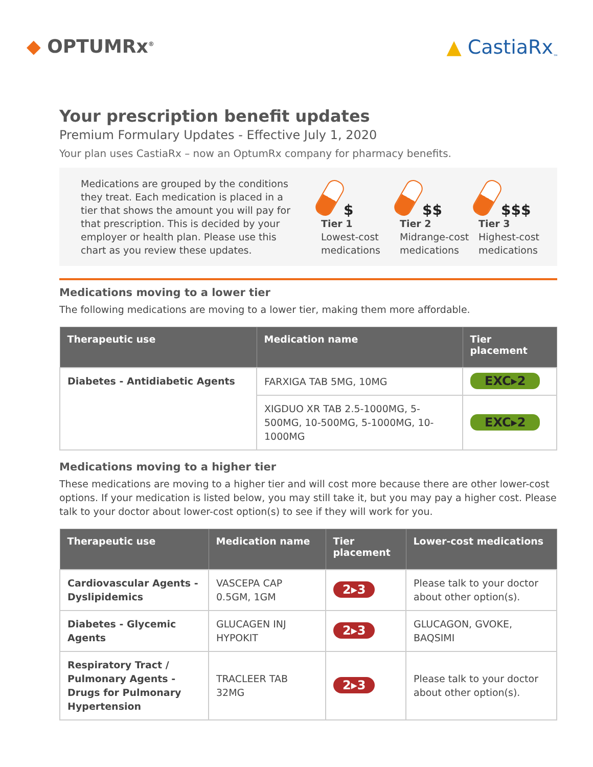◆ OPTUMRx<sup>®</sup>
▲ CastiaRx<sub>™</sub>
Your prescription benefit updates
Premium Formulary Updates - Effective July 1, 2020
Your plan uses CastiaRx – now an OptumRx company for pharmacy benefits.
Medications are grouped by the conditions they treat. Each medication is placed in a tier that shows the amount you will pay for that prescription. This is decided by your employer or health plan. Please use this chart as you review these updates.
$
Tier 1
Lowest-cost medications
$$
Tier 2
Midrange-cost medications
$$$
Tier 3
Highest-cost medications
Medications moving to a lower tier
The following medications are moving to a lower tier, making them more affordable.
| Therapeutic use | Medication name | Tier placement |
| --- | --- | --- |
| Diabetes - Antidiabetic Agents | FARXIGA TAB 5MG, 10MG | EXC▸2 |
| | XIGDUO XR TAB 2.5-1000MG, 5-500MG, 10-500MG, 5-1000MG, 10-1000MG | EXC▸2 |
Medications moving to a higher tier
These medications are moving to a higher tier and will cost more because there are other lower-cost options. If your medication is listed below, you may still take it, but you may pay a higher cost. Please talk to your doctor about lower-cost option(s) to see if they will work for you.
| Therapeutic use | Medication name | Tier placement | Lower-cost medications |
| --- | --- | --- | --- |
| Cardiovascular Agents - Dyslipidemics | VASCEPA CAP 0.5GM, 1GM | 2▸3 | Please talk to your doctor about other option(s). |
| Diabetes - Glycemic Agents | GLUCAGEN INJ HYPOKIT | 2▸3 | GLUCAGON, GVOKE, BAQSIMI |
| Respiratory Tract / Pulmonary Agents - Drugs for Pulmonary Hypertension | TRACLEER TAB 32MG | 2▸3 | Please talk to your doctor about other option(s). |